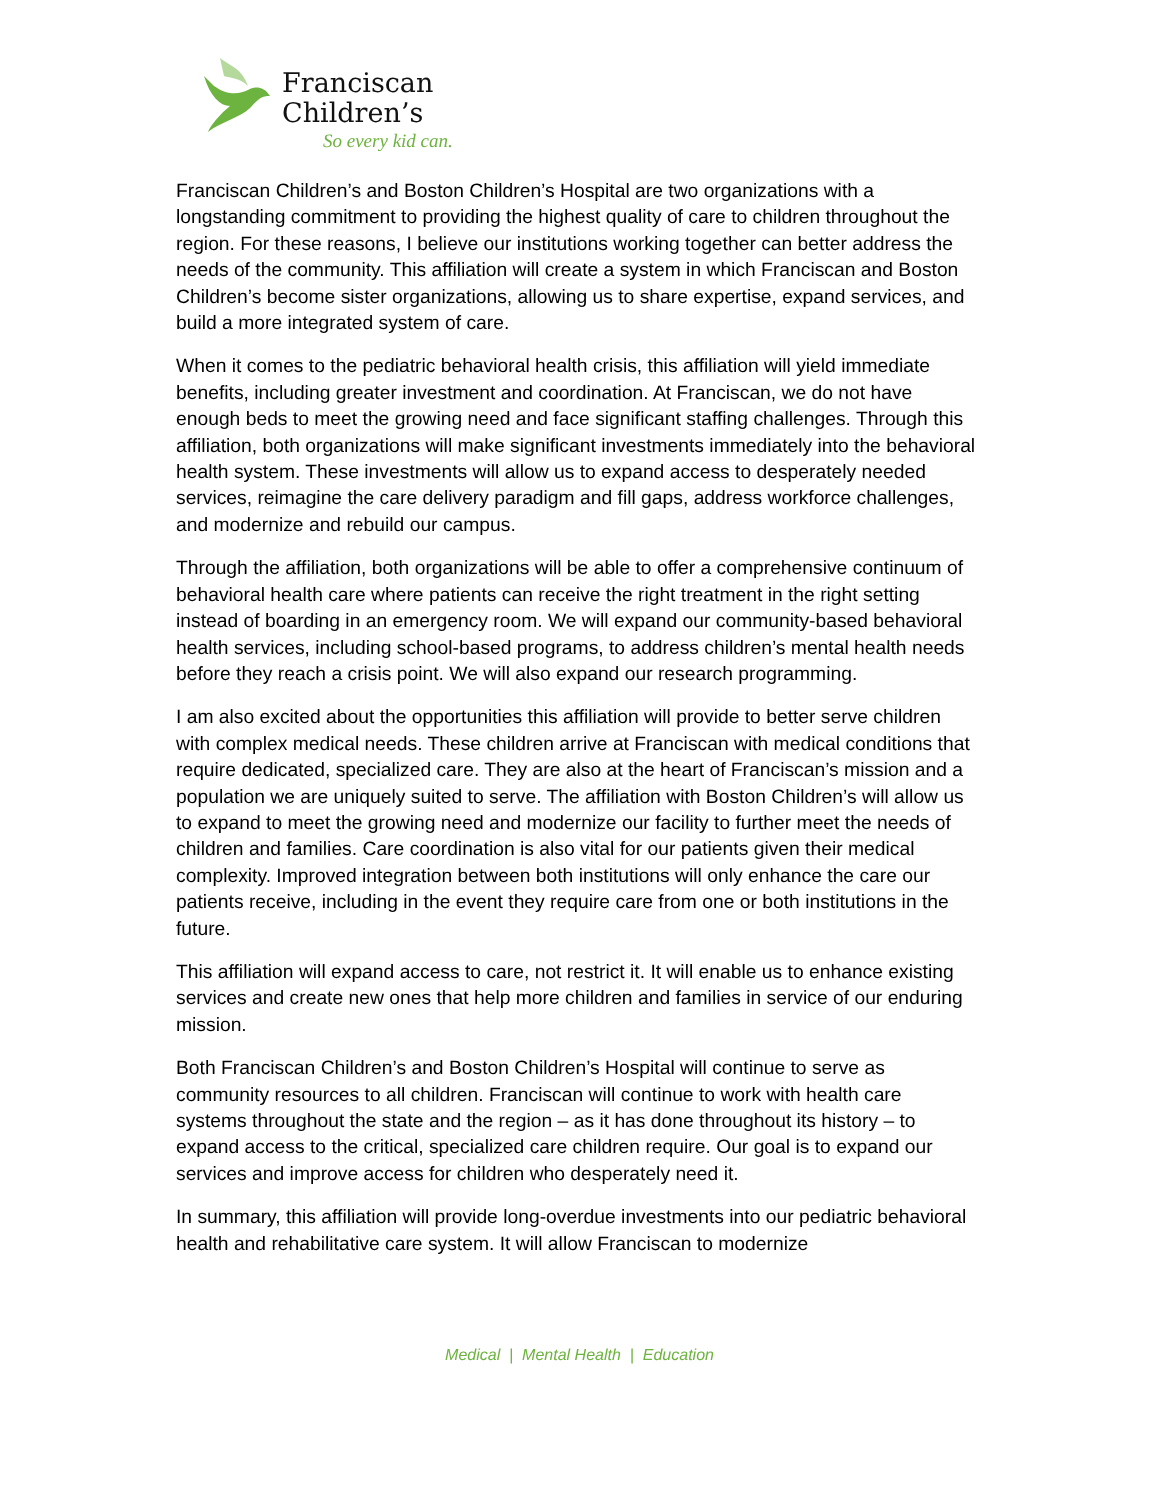Franciscan
Children’s
So every kid can.
Franciscan Children’s and Boston Children’s Hospital are two organizations with a longstanding commitment to providing the highest quality of care to children throughout the region. For these reasons, I believe our institutions working together can better address the needs of the community. This affiliation will create a system in which Franciscan and Boston Children’s become sister organizations, allowing us to share expertise, expand services, and build a more integrated system of care.
When it comes to the pediatric behavioral health crisis, this affiliation will yield immediate benefits, including greater investment and coordination. At Franciscan, we do not have enough beds to meet the growing need and face significant staffing challenges. Through this affiliation, both organizations will make significant investments immediately into the behavioral health system. These investments will allow us to expand access to desperately needed services, reimagine the care delivery paradigm and fill gaps, address workforce challenges, and modernize and rebuild our campus.
Through the affiliation, both organizations will be able to offer a comprehensive continuum of behavioral health care where patients can receive the right treatment in the right setting instead of boarding in an emergency room. We will expand our community-based behavioral health services, including school-based programs, to address children’s mental health needs before they reach a crisis point. We will also expand our research programming.
I am also excited about the opportunities this affiliation will provide to better serve children with complex medical needs. These children arrive at Franciscan with medical conditions that require dedicated, specialized care. They are also at the heart of Franciscan’s mission and a population we are uniquely suited to serve. The affiliation with Boston Children’s will allow us to expand to meet the growing need and modernize our facility to further meet the needs of children and families. Care coordination is also vital for our patients given their medical complexity. Improved integration between both institutions will only enhance the care our patients receive, including in the event they require care from one or both institutions in the future.
This affiliation will expand access to care, not restrict it. It will enable us to enhance existing services and create new ones that help more children and families in service of our enduring mission.
Both Franciscan Children’s and Boston Children’s Hospital will continue to serve as community resources to all children. Franciscan will continue to work with health care systems throughout the state and the region – as it has done throughout its history – to expand access to the critical, specialized care children require. Our goal is to expand our services and improve access for children who desperately need it.
In summary, this affiliation will provide long-overdue investments into our pediatric behavioral health and rehabilitative care system. It will allow Franciscan to modernize
Medical | Mental Health | Education